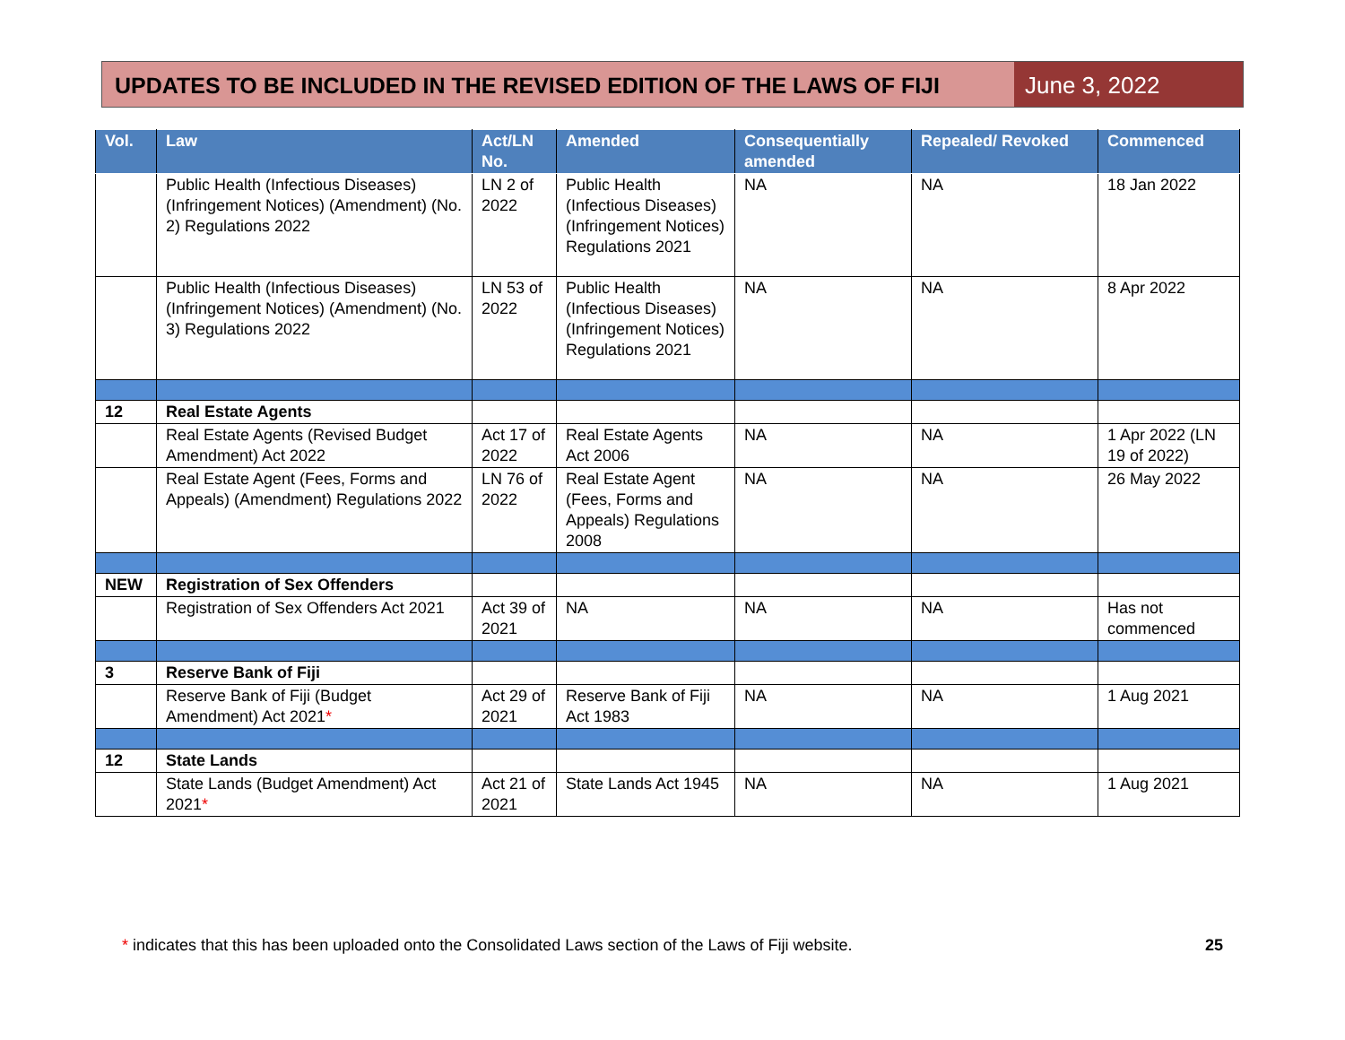UPDATES TO BE INCLUDED IN THE REVISED EDITION OF THE LAWS OF FIJI
June 3, 2022
| Vol. | Law | Act/LN No. | Amended | Consequentially amended | Repealed/ Revoked | Commenced |
| --- | --- | --- | --- | --- | --- | --- |
| | Public Health (Infectious Diseases) (Infringement Notices) (Amendment) (No. 2) Regulations 2022 | LN 2 of 2022 | Public Health (Infectious Diseases) (Infringement Notices) Regulations 2021 | NA | NA | 18 Jan 2022 |
| | Public Health (Infectious Diseases) (Infringement Notices) (Amendment) (No. 3) Regulations 2022 | LN 53 of 2022 | Public Health (Infectious Diseases) (Infringement Notices) Regulations 2021 | NA | NA | 8 Apr 2022 |
| 12 | Real Estate Agents | | | | | |
| | Real Estate Agents (Revised Budget Amendment) Act 2022 | Act 17 of 2022 | Real Estate Agents Act 2006 | NA | NA | 1 Apr 2022 (LN 19 of 2022) |
| | Real Estate Agent (Fees, Forms and Appeals) (Amendment) Regulations 2022 | LN 76 of 2022 | Real Estate Agent (Fees, Forms and Appeals) Regulations 2008 | NA | NA | 26 May 2022 |
| NEW | Registration of Sex Offenders | | | | | |
| | Registration of Sex Offenders Act 2021 | Act 39 of 2021 | NA | NA | NA | Has not commenced |
| 3 | Reserve Bank of Fiji | | | | | |
| | Reserve Bank of Fiji (Budget Amendment) Act 2021 * | Act 29 of 2021 | Reserve Bank of Fiji Act 1983 | NA | NA | 1 Aug 2021 |
| 12 | State Lands | | | | | |
| | State Lands (Budget Amendment) Act 2021 * | Act 21 of 2021 | State Lands Act 1945 | NA | NA | 1 Aug 2021 |
* indicates that this has been uploaded onto the Consolidated Laws section of the Laws of Fiji website. 25